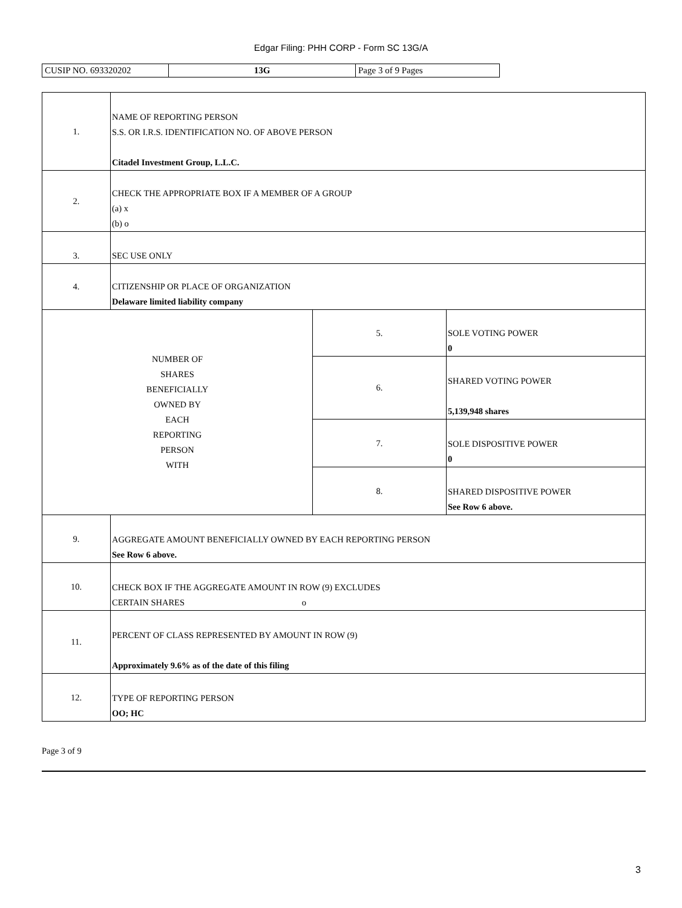Edgar Filing: PHH CORP - Form SC 13G/A
| CUSIP NO. 693320202 | 13G | Page 3 of 9 Pages |
| 1. | NAME OF REPORTING PERSON S.S. OR I.R.S. IDENTIFICATION NO. OF ABOVE PERSON Citadel Investment Group, L.L.C. | | |
| 2. | CHECK THE APPROPRIATE BOX IF A MEMBER OF A GROUP (a) x (b) o | | |
| 3. | SEC USE ONLY | | |
| 4. | CITIZENSHIP OR PLACE OF ORGANIZATION Delaware limited liability company | | |
| NUMBER OF SHARES BENEFICIALLY OWNED BY EACH REPORTING PERSON WITH | | 5. | SOLE VOTING POWER 0 |
| | | 6. | SHARED VOTING POWER 5,139,948 shares |
| | | 7. | SOLE DISPOSITIVE POWER 0 |
| | | 8. | SHARED DISPOSITIVE POWER See Row 6 above. |
| 9. | AGGREGATE AMOUNT BENEFICIALLY OWNED BY EACH REPORTING PERSON See Row 6 above. | | |
| 10. | CHECK BOX IF THE AGGREGATE AMOUNT IN ROW (9) EXCLUDES CERTAIN SHARES o | | |
| 11. | PERCENT OF CLASS REPRESENTED BY AMOUNT IN ROW (9) Approximately 9.6% as of the date of this filing | | |
| 12. | TYPE OF REPORTING PERSON OO; HC | | |
Page 3 of 9
3